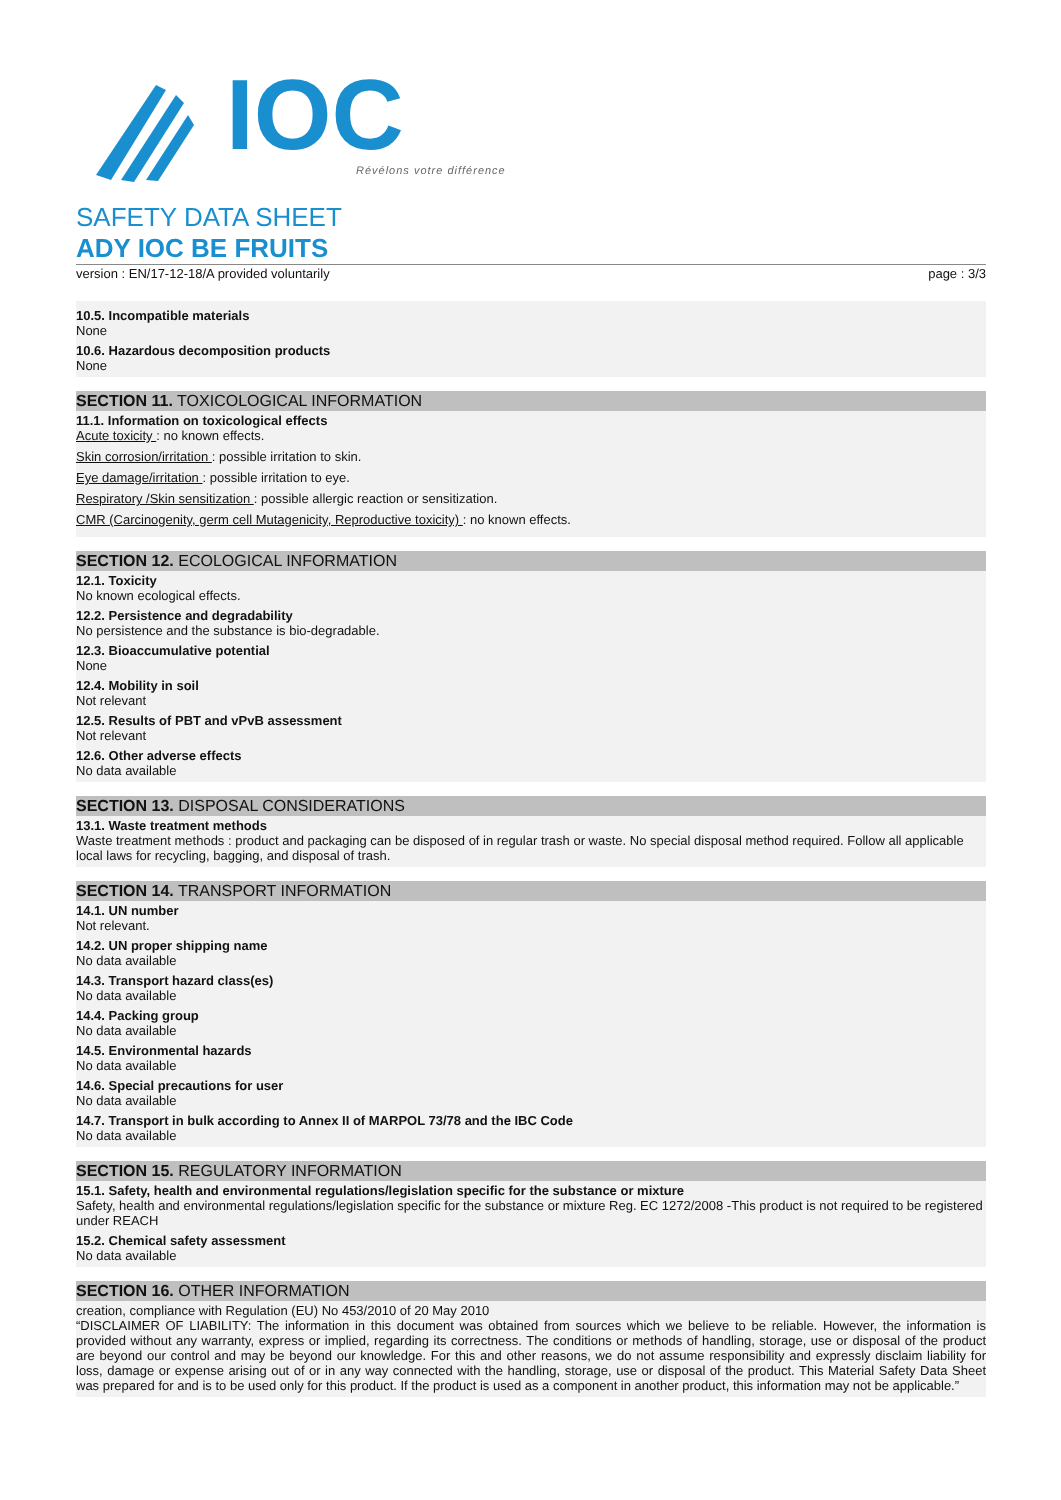IOC
Révélons votre différence
SAFETY DATA SHEET
ADY IOC BE FRUITS
version : EN/17-12-18/A provided voluntarily page : 3/3
10.5. Incompatible materials
None
10.6. Hazardous decomposition products
None
SECTION 11. TOXICOLOGICAL INFORMATION
11.1. Information on toxicological effects
Acute toxicity : no known effects.
Skin corrosion/irritation : possible irritation to skin.
Eye damage/irritation : possible irritation to eye.
Respiratory /Skin sensitization : possible allergic reaction or sensitization.
CMR (Carcinogenity, germ cell Mutagenicity, Reproductive toxicity) : no known effects.
SECTION 12. ECOLOGICAL INFORMATION
12.1. Toxicity
No known ecological effects.
12.2. Persistence and degradability
No persistence and the substance is bio-degradable.
12.3. Bioaccumulative potential
None
12.4. Mobility in soil
Not relevant
12.5. Results of PBT and vPvB assessment
Not relevant
12.6. Other adverse effects
No data available
SECTION 13. DISPOSAL CONSIDERATIONS
13.1. Waste treatment methods
Waste treatment methods : product and packaging can be disposed of in regular trash or waste. No special disposal method required. Follow all applicable local laws for recycling, bagging, and disposal of trash.
SECTION 14. TRANSPORT INFORMATION
14.1. UN number
Not relevant.
14.2. UN proper shipping name
No data available
14.3. Transport hazard class(es)
No data available
14.4. Packing group
No data available
14.5. Environmental hazards
No data available
14.6. Special precautions for user
No data available
14.7. Transport in bulk according to Annex II of MARPOL 73/78 and the IBC Code
No data available
SECTION 15. REGULATORY INFORMATION
15.1. Safety, health and environmental regulations/legislation specific for the substance or mixture
Safety, health and environmental regulations/legislation specific for the substance or mixture Reg. EC 1272/2008 -This product is not required to be registered under REACH
15.2. Chemical safety assessment
No data available
SECTION 16. OTHER INFORMATION
creation, compliance with Regulation (EU) No 453/2010 of 20 May 2010
“DISCLAIMER OF LIABILITY: The information in this document was obtained from sources which we believe to be reliable. However, the information is provided without any warranty, express or implied, regarding its correctness. The conditions or methods of handling, storage, use or disposal of the product are beyond our control and may be beyond our knowledge. For this and other reasons, we do not assume responsibility and expressly disclaim liability for loss, damage or expense arising out of or in any way connected with the handling, storage, use or disposal of the product. This Material Safety Data Sheet was prepared for and is to be used only for this product. If the product is used as a component in another product, this information may not be applicable.”